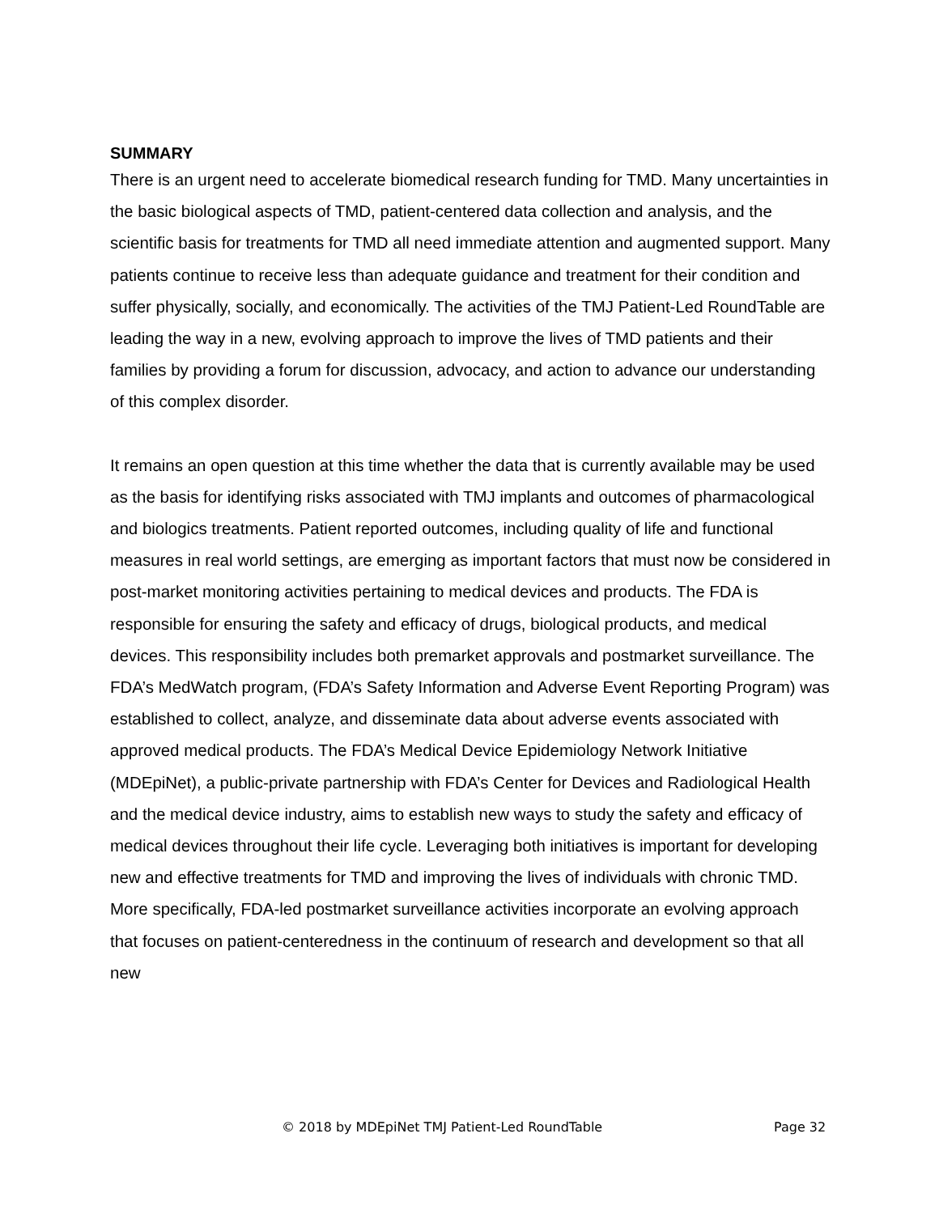SUMMARY
There is an urgent need to accelerate biomedical research funding for TMD. Many uncertainties in the basic biological aspects of TMD, patient-centered data collection and analysis, and the scientific basis for treatments for TMD all need immediate attention and augmented support. Many patients continue to receive less than adequate guidance and treatment for their condition and suffer physically, socially, and economically. The activities of the TMJ Patient-Led RoundTable are leading the way in a new, evolving approach to improve the lives of TMD patients and their families by providing a forum for discussion, advocacy, and action to advance our understanding of this complex disorder.
It remains an open question at this time whether the data that is currently available may be used as the basis for identifying risks associated with TMJ implants and outcomes of pharmacological and biologics treatments. Patient reported outcomes, including quality of life and functional measures in real world settings, are emerging as important factors that must now be considered in post-market monitoring activities pertaining to medical devices and products. The FDA is responsible for ensuring the safety and efficacy of drugs, biological products, and medical devices. This responsibility includes both premarket approvals and postmarket surveillance. The FDA’s MedWatch program, (FDA’s Safety Information and Adverse Event Reporting Program) was established to collect, analyze, and disseminate data about adverse events associated with approved medical products. The FDA’s Medical Device Epidemiology Network Initiative (MDEpiNet), a public-private partnership with FDA’s Center for Devices and Radiological Health and the medical device industry, aims to establish new ways to study the safety and efficacy of medical devices throughout their life cycle. Leveraging both initiatives is important for developing new and effective treatments for TMD and improving the lives of individuals with chronic TMD. More specifically, FDA-led postmarket surveillance activities incorporate an evolving approach that focuses on patient-centeredness in the continuum of research and development so that all new
© 2018 by MDEpiNet TMJ Patient-Led RoundTable Page 32